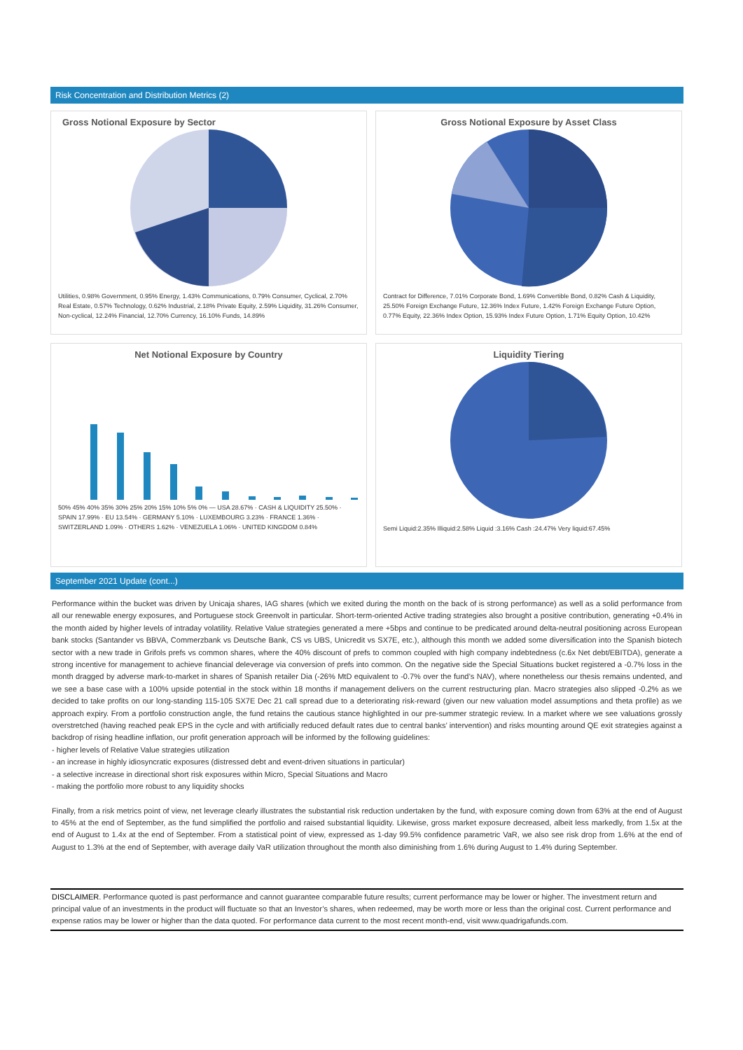Risk Concentration and Distribution Metrics (2)
Gross Notional Exposure by Sector
Utilities, 0.98% Government, 0.95% Energy, 1.43% Communications, 0.79% Consumer, Cyclical, 2.70% Real Estate, 0.57% Technology, 0.62% Industrial, 2.18% Private Equity, 2.59% Liquidity, 31.26% Consumer, Non-cyclical, 12.24% Financial, 12.70% Currency, 16.10% Funds, 14.89%
Gross Notional Exposure by Asset Class
Contract for Difference, 7.01% Corporate Bond, 1.69% Convertible Bond, 0.82% Cash & Liquidity, 25.50% Foreign Exchange Future, 12.36% Index Future, 1.42% Foreign Exchange Future Option, 0.77% Equity, 22.36% Index Option, 15.93% Index Future Option, 1.71% Equity Option, 10.42%
Net Notional Exposure by Country
50% 45% 40% 35% 30% 25% 20% 15% 10% 5% 0% — USA 28.67% · CASH & LIQUIDITY 25.50% · SPAIN 17.99% · EU 13.54% · GERMANY 5.10% · LUXEMBOURG 3.23% · FRANCE 1.36% · SWITZERLAND 1.09% · OTHERS 1.62% · VENEZUELA 1.06% · UNITED KINGDOM 0.84%
Liquidity Tiering
Semi Liquid:2.35% Illiquid:2.58% Liquid :3.16% Cash :24.47% Very liquid:67.45%
September 2021 Update (cont...)
Performance within the bucket was driven by Unicaja shares, IAG shares (which we exited during the month on the back of is strong performance) as well as a solid performance from all our renewable energy exposures, and Portuguese stock Greenvolt in particular. Short-term-oriented Active trading strategies also brought a positive contribution, generating +0.4% in the month aided by higher levels of intraday volatility. Relative Value strategies generated a mere +5bps and continue to be predicated around delta-neutral positioning across European bank stocks (Santander vs BBVA, Commerzbank vs Deutsche Bank, CS vs UBS, Unicredit vs SX7E, etc.), although this month we added some diversification into the Spanish biotech sector with a new trade in Grifols prefs vs common shares, where the 40% discount of prefs to common coupled with high company indebtedness (c.6x Net debt/EBITDA), generate a strong incentive for management to achieve financial deleverage via conversion of prefs into common. On the negative side the Special Situations bucket registered a -0.7% loss in the month dragged by adverse mark-to-market in shares of Spanish retailer Dia (-26% MtD equivalent to -0.7% over the fund’s NAV), where nonetheless our thesis remains undented, and we see a base case with a 100% upside potential in the stock within 18 months if management delivers on the current restructuring plan. Macro strategies also slipped -0.2% as we decided to take profits on our long-standing 115-105 SX7E Dec 21 call spread due to a deteriorating risk-reward (given our new valuation model assumptions and theta profile) as we approach expiry. From a portfolio construction angle, the fund retains the cautious stance highlighted in our pre-summer strategic review. In a market where we see valuations grossly overstretched (having reached peak EPS in the cycle and with artificially reduced default rates due to central banks’ intervention) and risks mounting around QE exit strategies against a backdrop of rising headline inflation, our profit generation approach will be informed by the following guidelines:
- higher levels of Relative Value strategies utilization
- an increase in highly idiosyncratic exposures (distressed debt and event-driven situations in particular)
- a selective increase in directional short risk exposures within Micro, Special Situations and Macro
- making the portfolio more robust to any liquidity shocks
Finally, from a risk metrics point of view, net leverage clearly illustrates the substantial risk reduction undertaken by the fund, with exposure coming down from 63% at the end of August to 45% at the end of September, as the fund simplified the portfolio and raised substantial liquidity. Likewise, gross market exposure decreased, albeit less markedly, from 1.5x at the end of August to 1.4x at the end of September. From a statistical point of view, expressed as 1-day 99.5% confidence parametric VaR, we also see risk drop from 1.6% at the end of August to 1.3% at the end of September, with average daily VaR utilization throughout the month also diminishing from 1.6% during August to 1.4% during September.
DISCLAIMER. Performance quoted is past performance and cannot guarantee comparable future results; current performance may be lower or higher. The investment return and principal value of an investments in the product will fluctuate so that an Investor’s shares, when redeemed, may be worth more or less than the original cost. Current performance and expense ratios may be lower or higher than the data quoted. For performance data current to the most recent month-end, visit www.quadrigafunds.com.